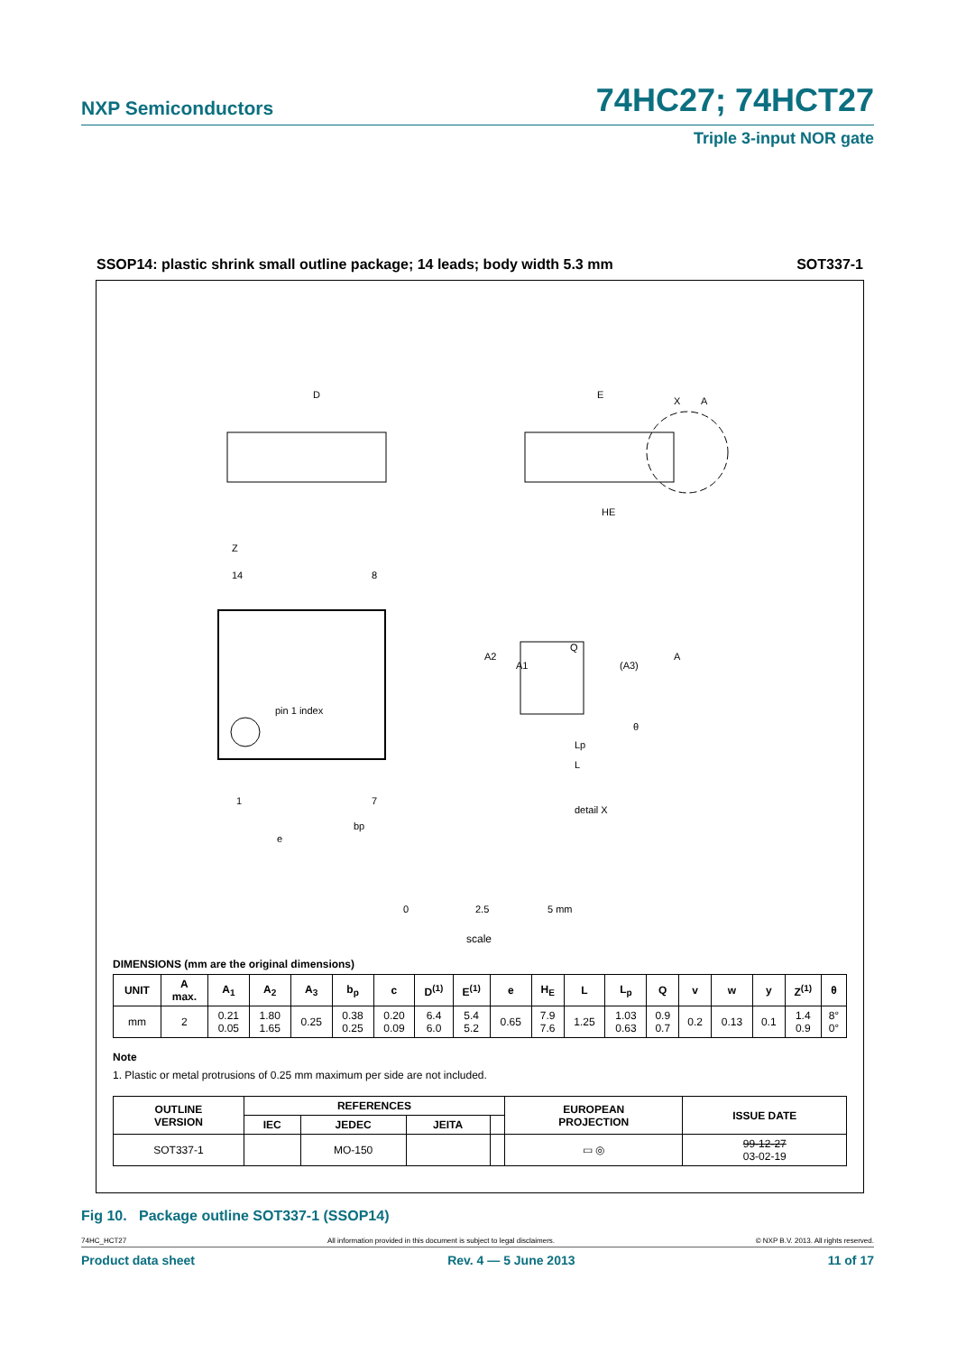NXP Semiconductors 74HC27; 74HCT27
Triple 3-input NOR gate
SSOP14: plastic shrink small outline package; 14 leads; body width 5.3 mm SOT337-1
D
E
HE
X
A
pin 1 index
14
8
1
7
Z
e
bp
Q
A2
A1
(A3)
A
θ
Lp
L
detail X
0
2.5
5 mm
scale
DIMENSIONS (mm are the original dimensions)
| UNIT | A max. | A<sub>1</sub> | A<sub>2</sub> | A<sub>3</sub> | b<sub>p</sub> | c | D<sup>(1)</sup> | E<sup>(1)</sup> | e | H<sub>E</sub> | L | L<sub>p</sub> | Q | v | w | y | Z<sup>(1)</sup> | θ |
| --- | --- | --- | --- | --- | --- | --- | --- | --- | --- | --- | --- | --- | --- | --- | --- | --- | --- | --- |
| mm | 2 | 0.21 0.05 | 1.80 1.65 | 0.25 | 0.38 0.25 | 0.20 0.09 | 6.4 6.0 | 5.4 5.2 | 0.65 | 7.9 7.6 | 1.25 | 1.03 0.63 | 0.9 0.7 | 0.2 | 0.13 | 0.1 | 1.4 0.9 | 8° 0° |
Note
1. Plastic or metal protrusions of 0.25 mm maximum per side are not included.
| OUTLINE VERSION | REFERENCES | | | | EUROPEAN PROJECTION | ISSUE DATE |
| --- | --- | --- | --- | --- | --- | --- |
| | IEC | JEDEC | JEITA | | | |
| SOT337-1 | | MO-150 | | | ▭ ◎ | 99-12-27 03-02-19 |
Fig 10. Package outline SOT337-1 (SSOP14)
74HC_HCT27 All information provided in this document is subject to legal disclaimers. © NXP B.V. 2013. All rights reserved.
Product data sheet Rev. 4 — 5 June 2013 11 of 17